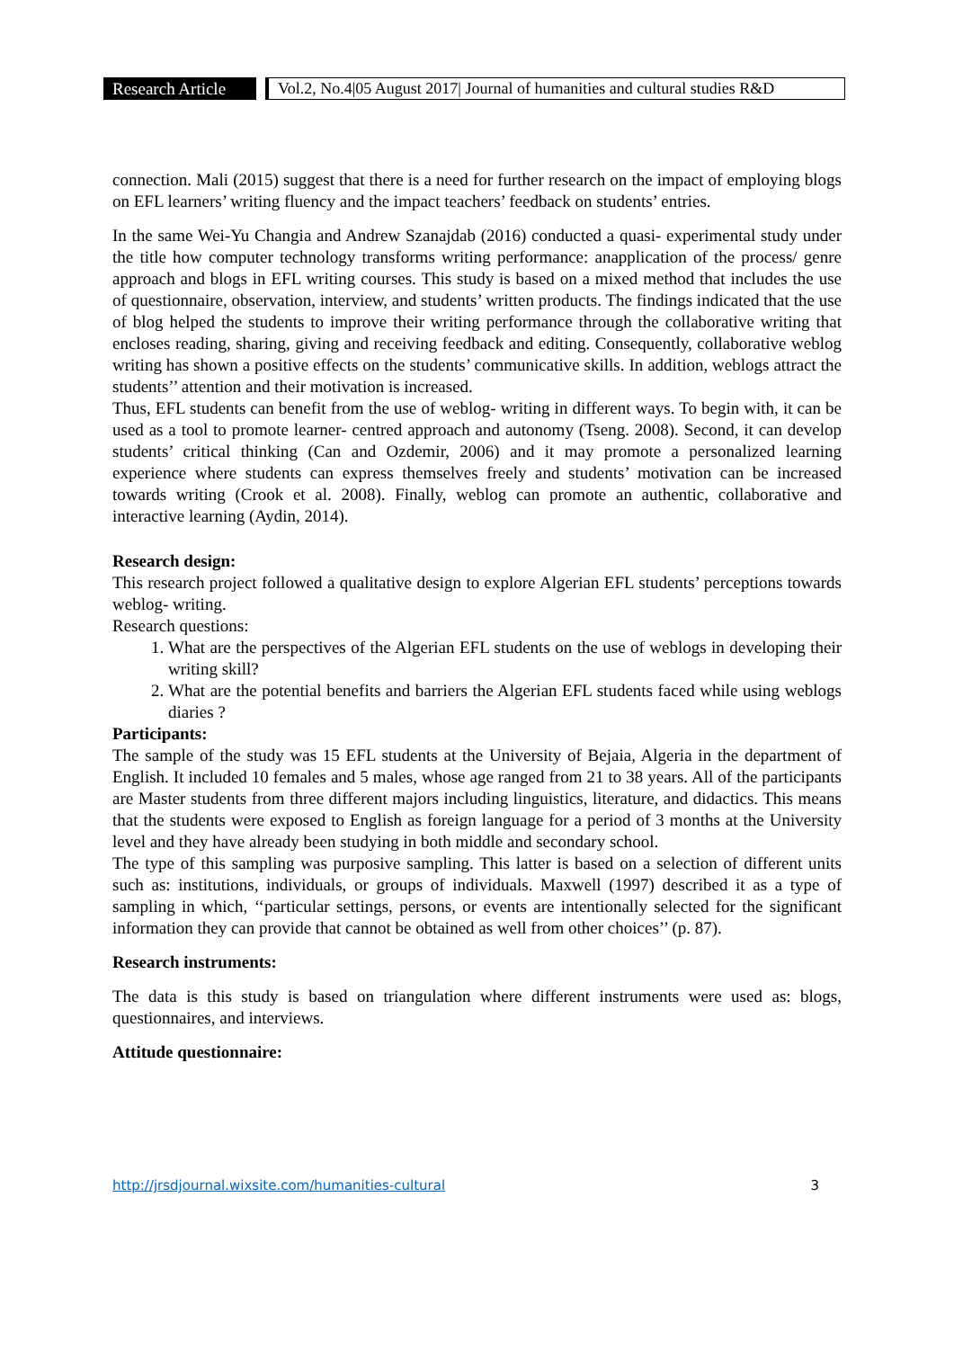Research Article
Vol.2, No.4|05 August 2017| Journal of humanities and cultural studies R&D
connection. Mali (2015) suggest that there is a need for further research on the impact of employing blogs on EFL learners’ writing fluency and the impact teachers’ feedback on students’ entries.
In the same Wei-Yu Changia and Andrew Szanajdab (2016) conducted a quasi- experimental study under the title how computer technology transforms writing performance: anapplication of the process/ genre approach and blogs in EFL writing courses. This study is based on a mixed method that includes the use of questionnaire, observation, interview, and students’ written products. The findings indicated that the use of blog helped the students to improve their writing performance through the collaborative writing that encloses reading, sharing, giving and receiving feedback and editing. Consequently, collaborative weblog writing has shown a positive effects on the students’ communicative skills. In addition, weblogs attract the students’’ attention and their motivation is increased.
Thus, EFL students can benefit from the use of weblog- writing in different ways. To begin with, it can be used as a tool to promote learner- centred approach and autonomy (Tseng. 2008). Second, it can develop students’ critical thinking (Can and Ozdemir, 2006) and it may promote a personalized learning experience where students can express themselves freely and students’ motivation can be increased towards writing (Crook et al. 2008). Finally, weblog can promote an authentic, collaborative and interactive learning (Aydin, 2014).
Research design:
This research project followed a qualitative design to explore Algerian EFL students’ perceptions towards weblog- writing.
Research questions:
1. What are the perspectives of the Algerian EFL students on the use of weblogs in developing their writing skill?
2. What are the potential benefits and barriers the Algerian EFL students faced while using weblogs diaries ?
Participants:
The sample of the study was 15 EFL students at the University of Bejaia, Algeria in the department of English. It included 10 females and 5 males, whose age ranged from 21 to 38 years. All of the participants are Master students from three different majors including linguistics, literature, and didactics. This means that the students were exposed to English as foreign language for a period of 3 months at the University level and they have already been studying in both middle and secondary school.
The type of this sampling was purposive sampling. This latter is based on a selection of different units such as: institutions, individuals, or groups of individuals. Maxwell (1997) described it as a type of sampling in which, ‘‘particular settings, persons, or events are intentionally selected for the significant information they can provide that cannot be obtained as well from other choices’’ (p. 87).
Research instruments:
The data is this study is based on triangulation where different instruments were used as: blogs, questionnaires, and interviews.
Attitude questionnaire:
http://jrsdjournal.wixsite.com/humanities-cultural 3